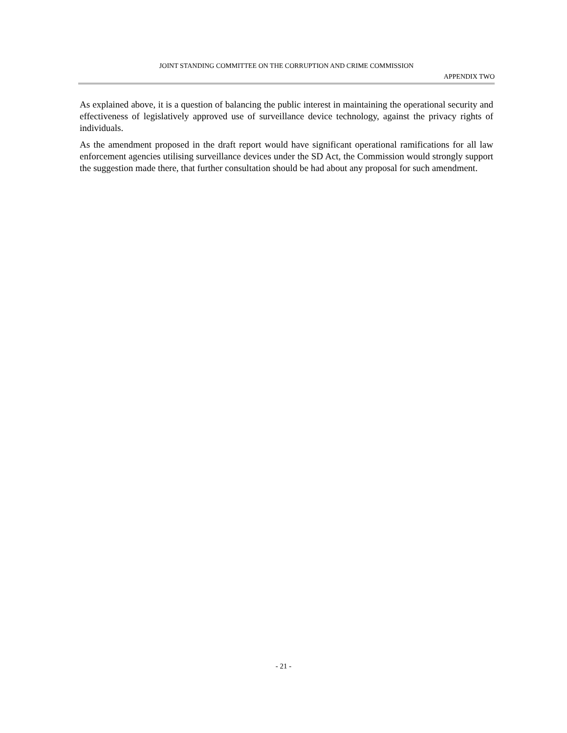JOINT STANDING COMMITTEE ON THE CORRUPTION AND CRIME COMMISSION
APPENDIX TWO
As explained above, it is a question of balancing the public interest in maintaining the operational security and effectiveness of legislatively approved use of surveillance device technology, against the privacy rights of individuals.
As the amendment proposed in the draft report would have significant operational ramifications for all law enforcement agencies utilising surveillance devices under the SD Act, the Commission would strongly support the suggestion made there, that further consultation should be had about any proposal for such amendment.
- 21 -